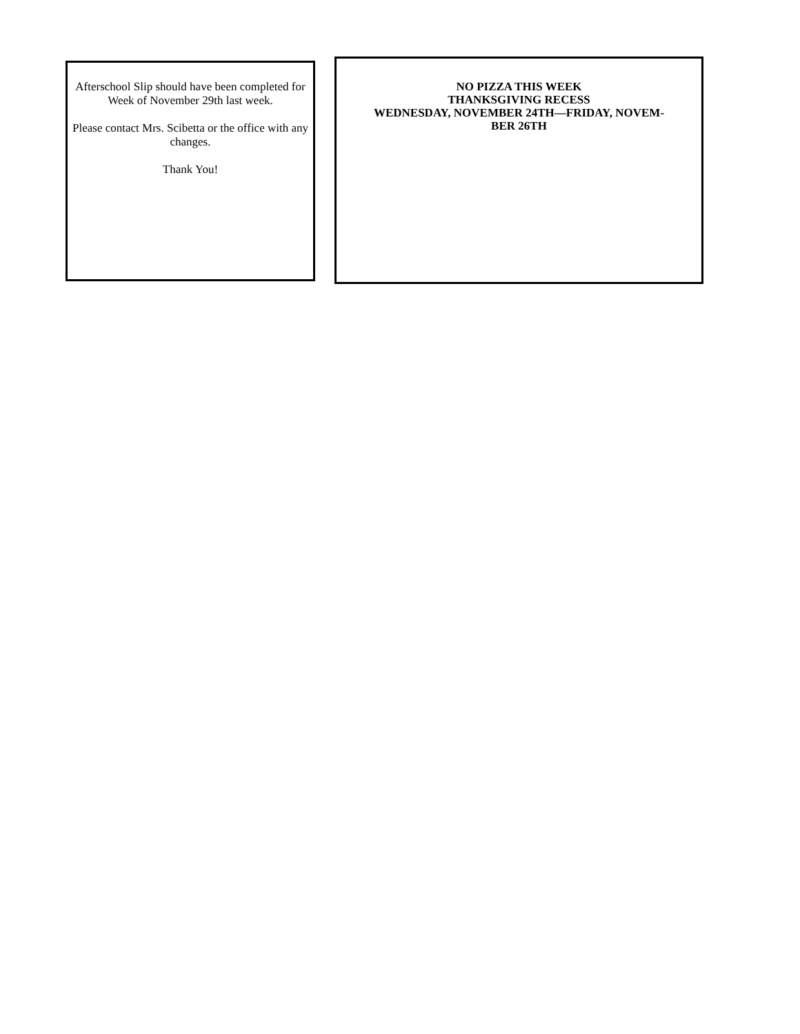Afterschool Slip should have been completed for Week of November 29th last week.
Please contact Mrs. Scibetta or the office with any changes.
Thank You!
NO PIZZA THIS WEEK
THANKSGIVING RECESS
WEDNESDAY, NOVEMBER 24TH—FRIDAY, NOVEM-
BER 26TH